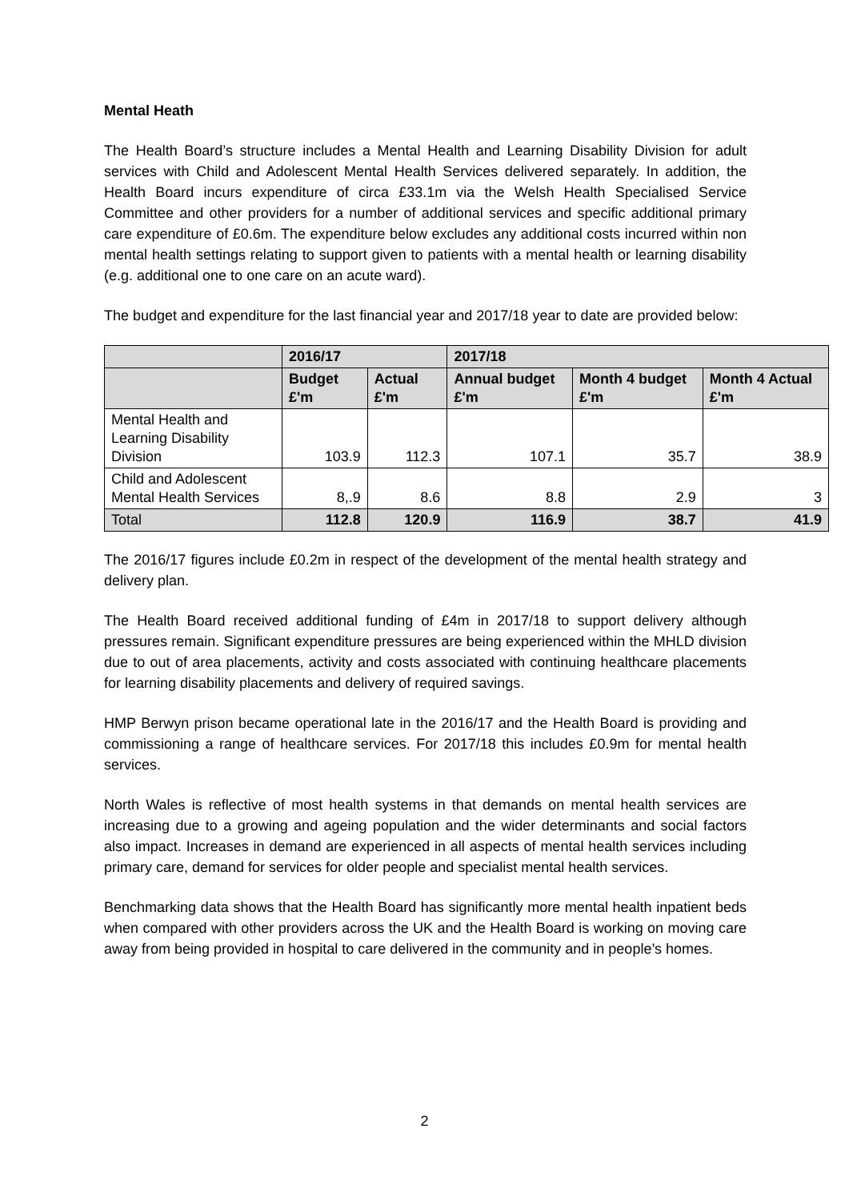Mental Heath
The Health Board’s structure includes a Mental Health and Learning Disability Division for adult services with Child and Adolescent Mental Health Services delivered separately. In addition, the Health Board incurs expenditure of circa £33.1m via the Welsh Health Specialised Service Committee and other providers for a number of additional services and specific additional primary care expenditure of £0.6m. The expenditure below excludes any additional costs incurred within non mental health settings relating to support given to patients with a mental health or learning disability (e.g. additional one to one care on an acute ward).
The budget and expenditure for the last financial year and 2017/18 year to date are provided below:
| | 2016/17 | | 2017/18 | | |
| --- | --- | --- | --- | --- | --- |
| | Budget £'m | Actual £'m | Annual budget £'m | Month 4 budget £'m | Month 4 Actual £'m |
| Mental Health and Learning Disability Division | 103.9 | 112.3 | 107.1 | 35.7 | 38.9 |
| Child and Adolescent Mental Health Services | 8,.9 | 8.6 | 8.8 | 2.9 | 3 |
| Total | 112.8 | 120.9 | 116.9 | 38.7 | 41.9 |
The 2016/17 figures include £0.2m in respect of the development of the mental health strategy and delivery plan.
The Health Board received additional funding of £4m in 2017/18 to support delivery although pressures remain. Significant expenditure pressures are being experienced within the MHLD division due to out of area placements, activity and costs associated with continuing healthcare placements for learning disability placements and delivery of required savings.
HMP Berwyn prison became operational late in the 2016/17 and the Health Board is providing and commissioning a range of healthcare services. For 2017/18 this includes £0.9m for mental health services.
North Wales is reflective of most health systems in that demands on mental health services are increasing due to a growing and ageing population and the wider determinants and social factors also impact. Increases in demand are experienced in all aspects of mental health services including primary care, demand for services for older people and specialist mental health services.
Benchmarking data shows that the Health Board has significantly more mental health inpatient beds when compared with other providers across the UK and the Health Board is working on moving care away from being provided in hospital to care delivered in the community and in people’s homes.
2